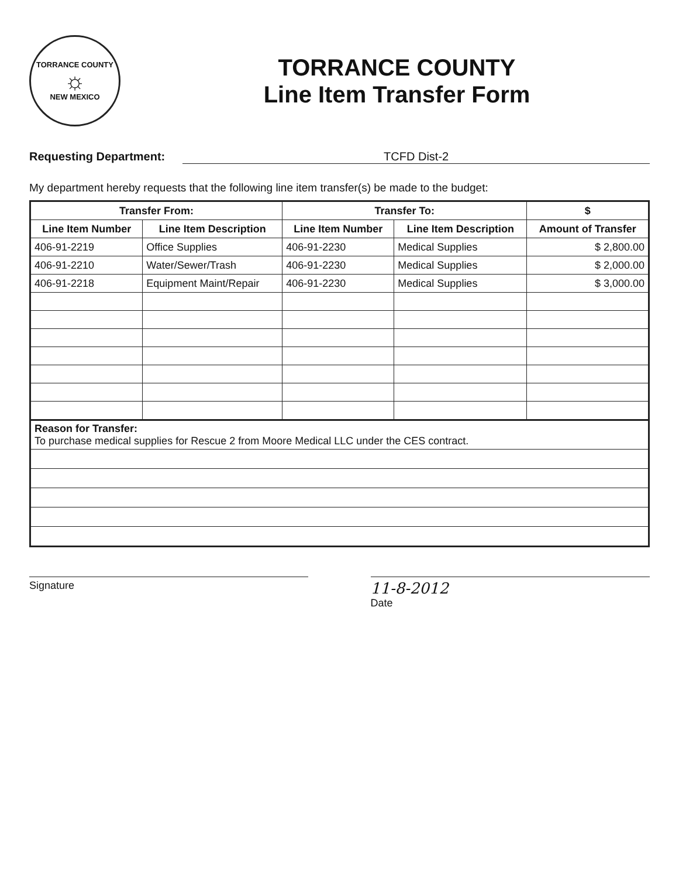TORRANCE COUNTY
☼
NEW MEXICO
TORRANCE COUNTY
Line Item Transfer Form
Requesting Department: TCFD Dist-2
My department hereby requests that the following line item transfer(s) be made to the budget:
| Transfer From: | | Transfer To: | | $ |
| --- | --- | --- | --- | --- |
| Line Item Number | Line Item Description | Line Item Number | Line Item Description | Amount of Transfer |
| 406-91-2219 | Office Supplies | 406-91-2230 | Medical Supplies | $ 2,800.00 |
| 406-91-2210 | Water/Sewer/Trash | 406-91-2230 | Medical Supplies | $ 2,000.00 |
| 406-91-2218 | Equipment Maint/Repair | 406-91-2230 | Medical Supplies | $ 3,000.00 |
| Reason for Transfer: To purchase medical supplies for Rescue 2 from Moore Medical LLC under the CES contract. |
Signature
11-8-2012
Date